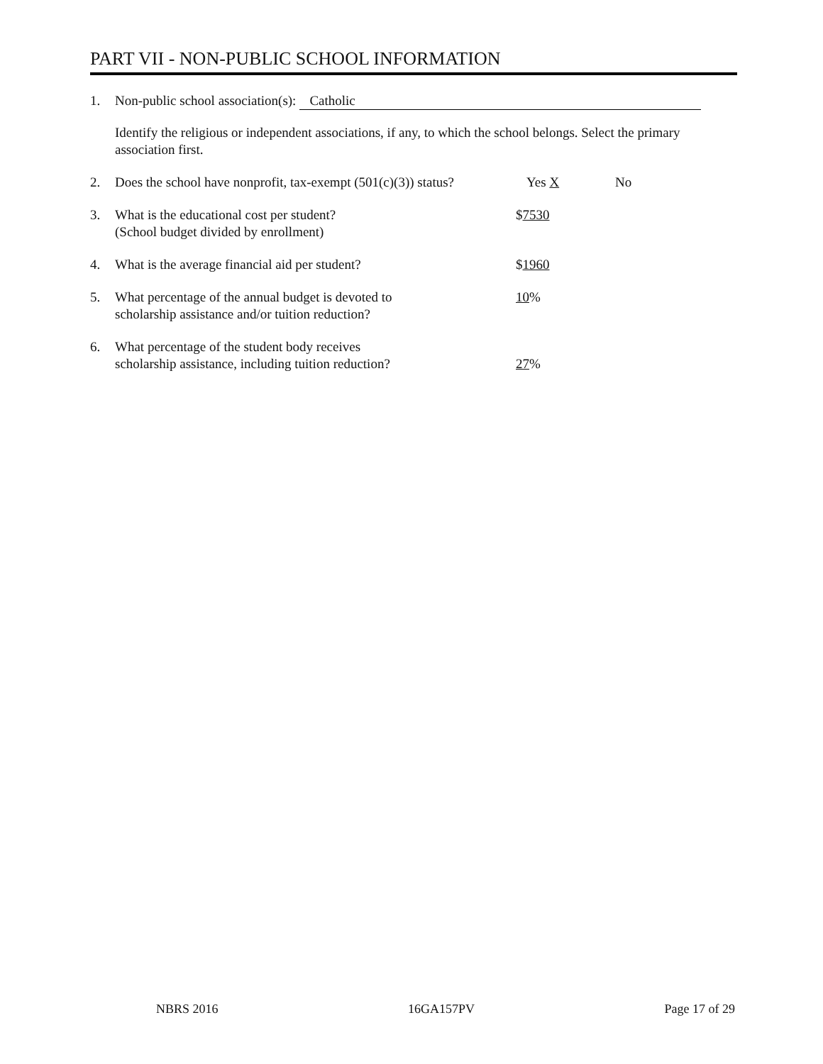PART VII - NON-PUBLIC SCHOOL INFORMATION
1. Non-public school association(s): Catholic
Identify the religious or independent associations, if any, to which the school belongs. Select the primary association first.
2. Does the school have nonprofit, tax-exempt (501(c)(3)) status?
Yes X No
3. What is the educational cost per student?
(School budget divided by enrollment)
$7530
4. What is the average financial aid per student? $1960
5. What percentage of the annual budget is devoted to
scholarship assistance and/or tuition reduction?
10%
6. What percentage of the student body receives
scholarship assistance, including tuition reduction?
27%
NBRS 2016 16GA157PV Page 17 of 29